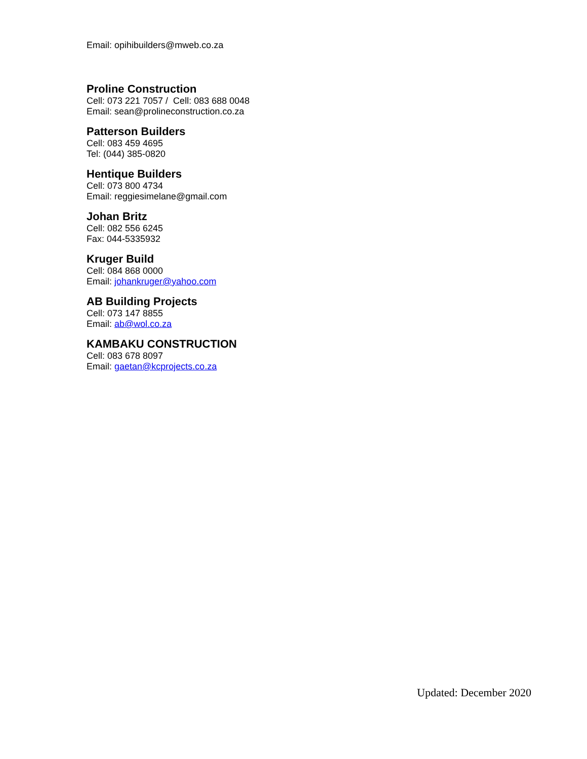Email: opihibuilders@mweb.co.za
Proline Construction
Cell: 073 221 7057 / Cell: 083 688 0048
Email: sean@prolineconstruction.co.za
Patterson Builders
Cell: 083 459 4695
Tel: (044) 385-0820
Hentique Builders
Cell: 073 800 4734
Email: reggiesimelane@gmail.com
Johan Britz
Cell: 082 556 6245
Fax: 044-5335932
Kruger Build
Cell: 084 868 0000
Email: johankruger@yahoo.com
AB Building Projects
Cell: 073 147 8855
Email: ab@wol.co.za
KAMBAKU CONSTRUCTION
Cell: 083 678 8097
Email: gaetan@kcprojects.co.za
Updated: December 2020